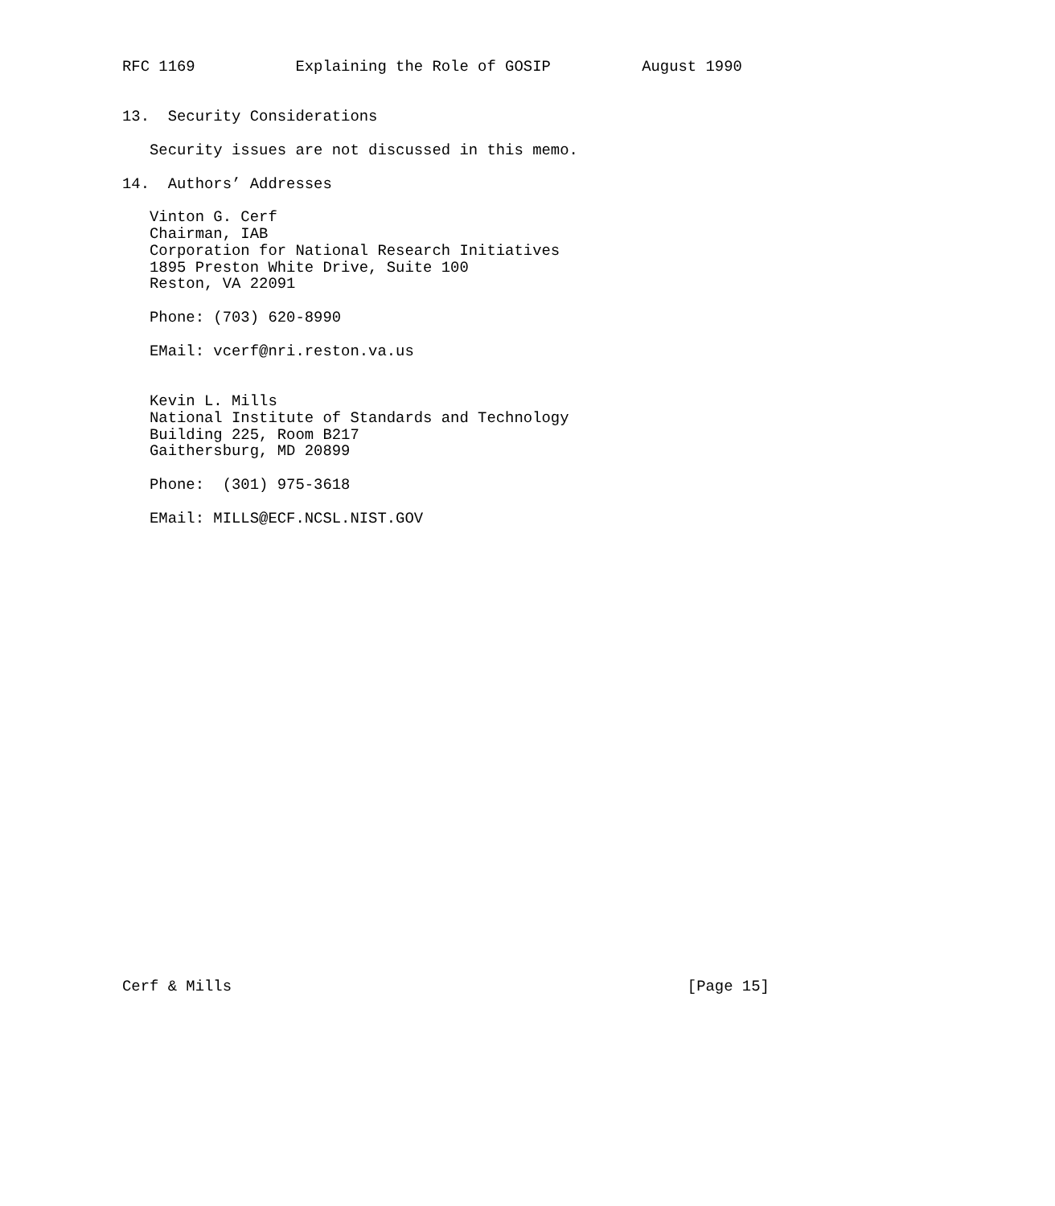RFC 1169           Explaining the Role of GOSIP          August 1990


13.  Security Considerations

   Security issues are not discussed in this memo.

14.  Authors’ Addresses

   Vinton G. Cerf
   Chairman, IAB
   Corporation for National Research Initiatives
   1895 Preston White Drive, Suite 100
   Reston, VA 22091

   Phone: (703) 620-8990

   EMail: vcerf@nri.reston.va.us


   Kevin L. Mills
   National Institute of Standards and Technology
   Building 225, Room B217
   Gaithersburg, MD 20899

   Phone:  (301) 975-3618

   EMail: MILLS@ECF.NCSL.NIST.GOV



























Cerf & Mills                                                  [Page 15]